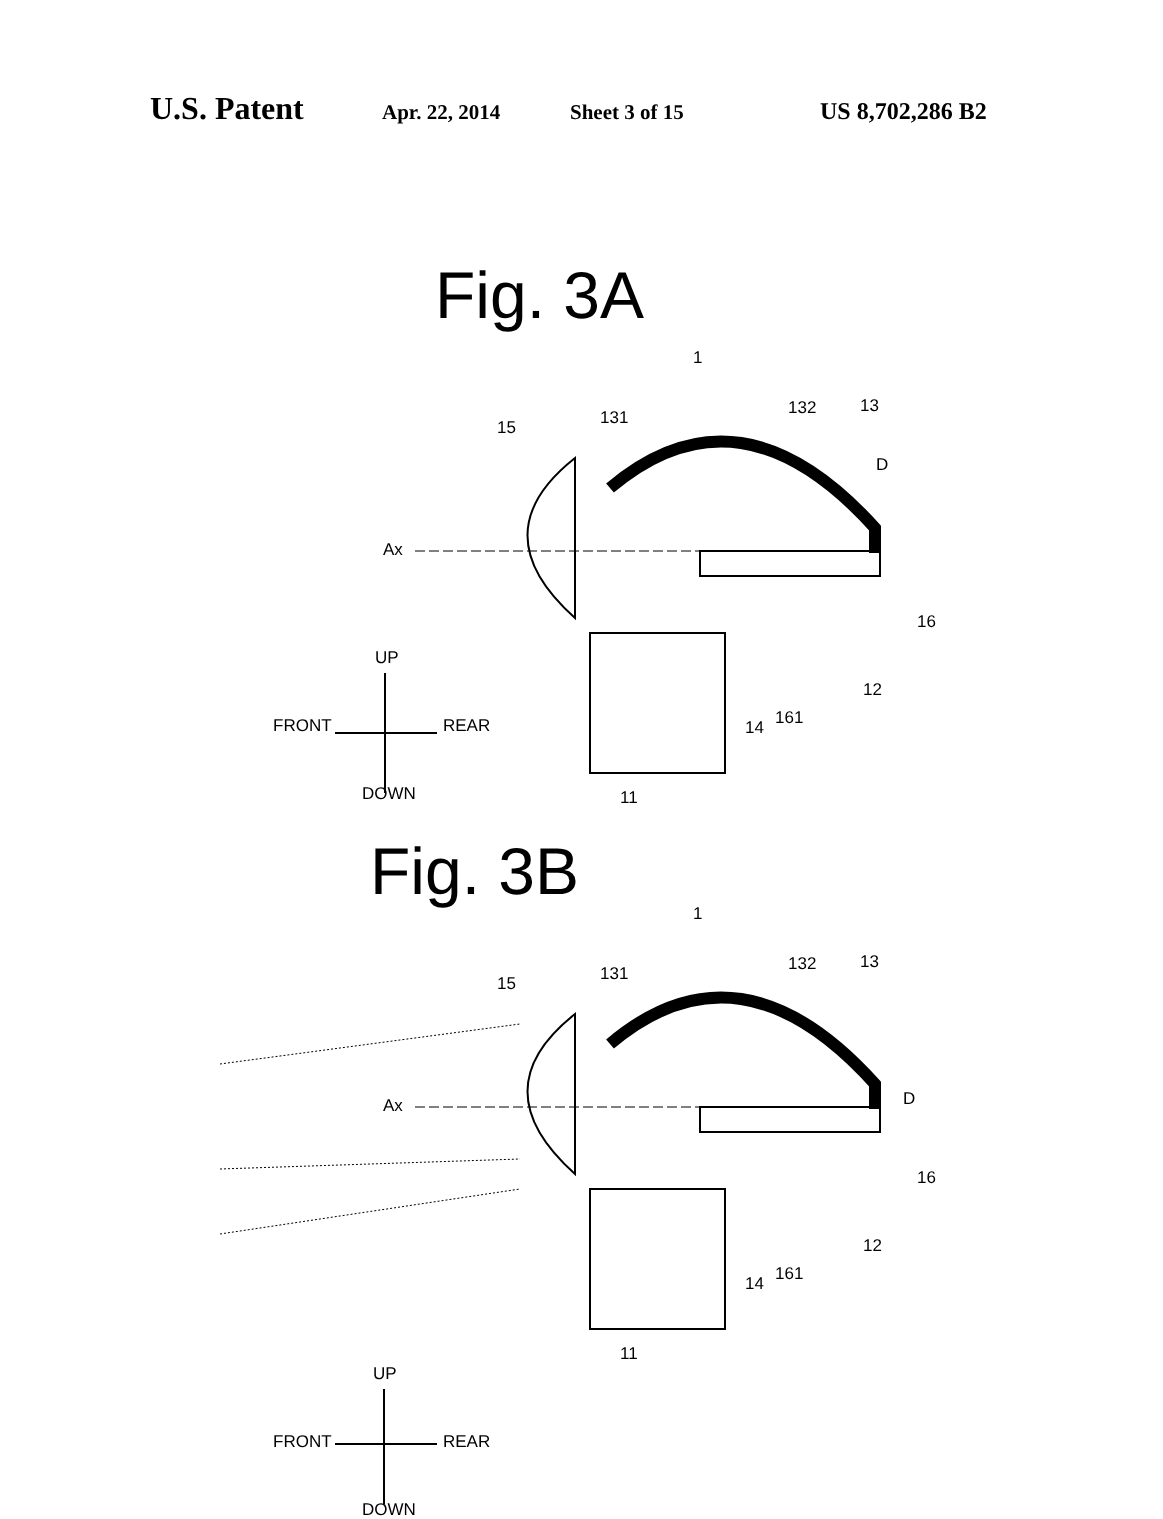U.S. Patent Apr. 22, 2014 Sheet 3 of 15 US 8,702,286 B2
Fig. 3A
1
15
131
132
13
D
Ax
16
12
161
14
11
UP
FRONT
REAR
DOWN
Fig. 3B
1
15
131
132
13
D
Ax
16
12
161
14
11
UP
FRONT
REAR
DOWN